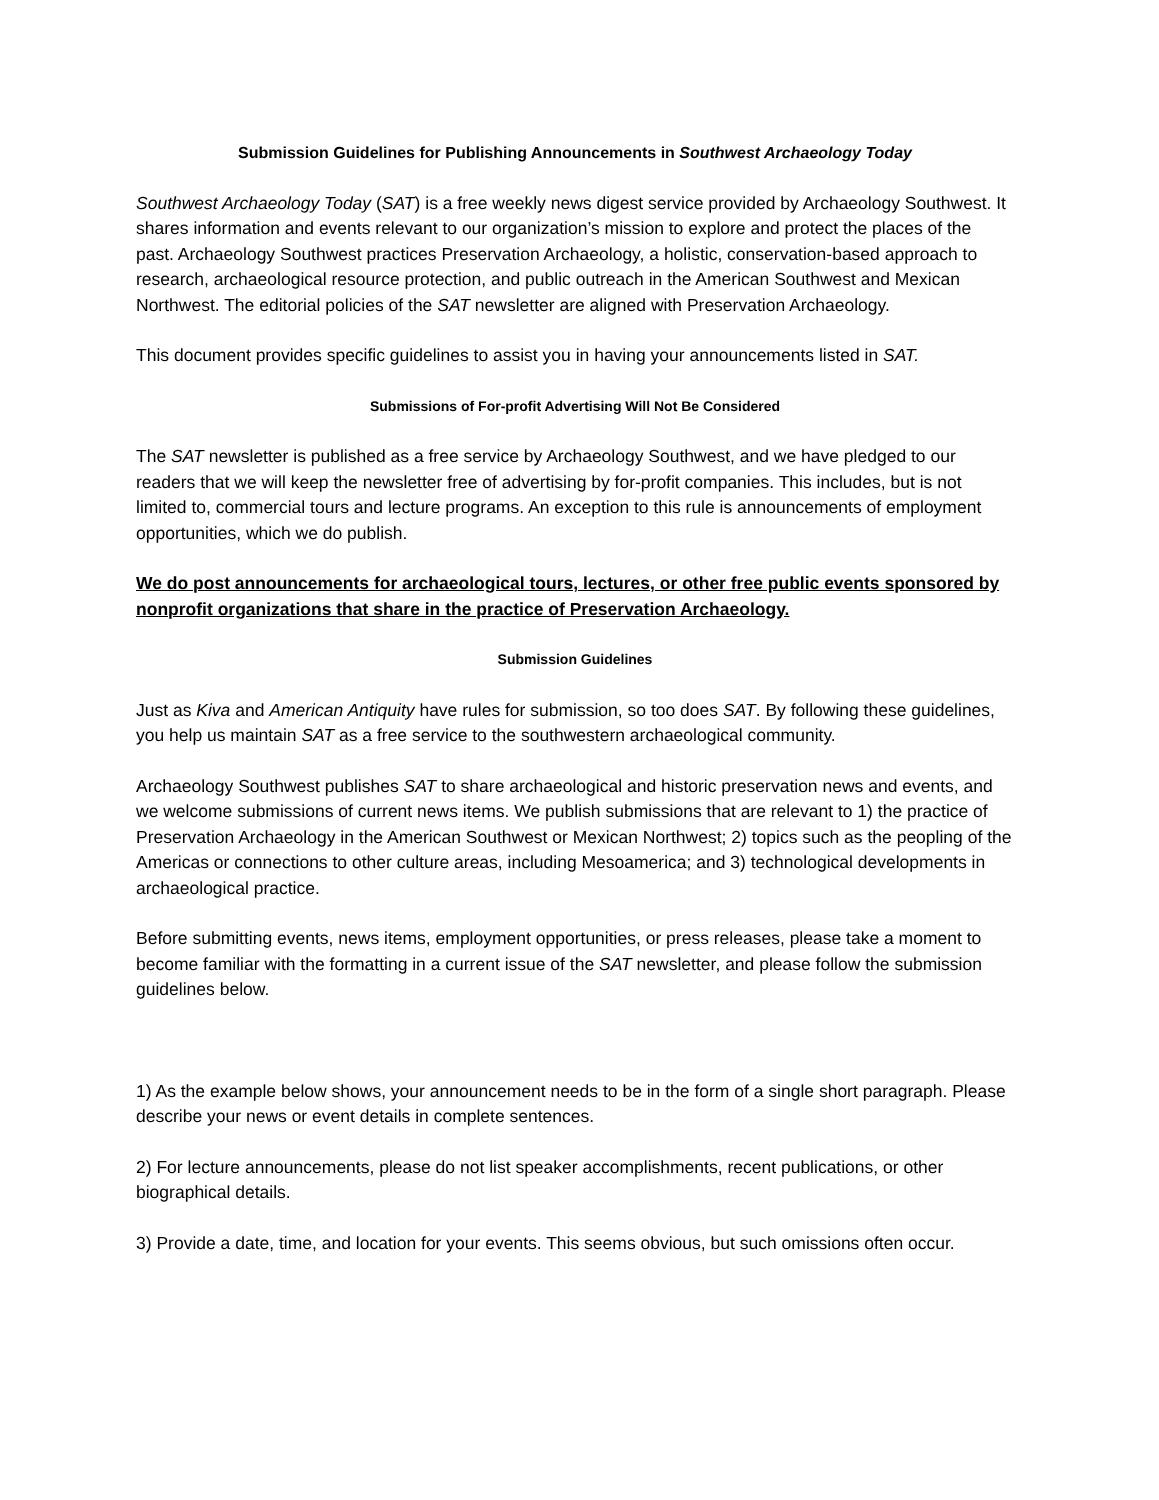Submission Guidelines for Publishing Announcements in Southwest Archaeology Today
Southwest Archaeology Today (SAT) is a free weekly news digest service provided by Archaeology Southwest. It shares information and events relevant to our organization’s mission to explore and protect the places of the past. Archaeology Southwest practices Preservation Archaeology, a holistic, conservation-based approach to research, archaeological resource protection, and public outreach in the American Southwest and Mexican Northwest. The editorial policies of the SAT newsletter are aligned with Preservation Archaeology.
This document provides specific guidelines to assist you in having your announcements listed in SAT.
Submissions of For-profit Advertising Will Not Be Considered
The SAT newsletter is published as a free service by Archaeology Southwest, and we have pledged to our readers that we will keep the newsletter free of advertising by for-profit companies. This includes, but is not limited to, commercial tours and lecture programs. An exception to this rule is announcements of employment opportunities, which we do publish.
We do post announcements for archaeological tours, lectures, or other free public events sponsored by nonprofit organizations that share in the practice of Preservation Archaeology.
Submission Guidelines
Just as Kiva and American Antiquity have rules for submission, so too does SAT. By following these guidelines, you help us maintain SAT as a free service to the southwestern archaeological community.
Archaeology Southwest publishes SAT to share archaeological and historic preservation news and events, and we welcome submissions of current news items. We publish submissions that are relevant to 1) the practice of Preservation Archaeology in the American Southwest or Mexican Northwest; 2) topics such as the peopling of the Americas or connections to other culture areas, including Mesoamerica; and 3) technological developments in archaeological practice.
Before submitting events, news items, employment opportunities, or press releases, please take a moment to become familiar with the formatting in a current issue of the SAT newsletter, and please follow the submission guidelines below.
1) As the example below shows, your announcement needs to be in the form of a single short paragraph. Please describe your news or event details in complete sentences.
2) For lecture announcements, please do not list speaker accomplishments, recent publications, or other biographical details.
3) Provide a date, time, and location for your events. This seems obvious, but such omissions often occur.